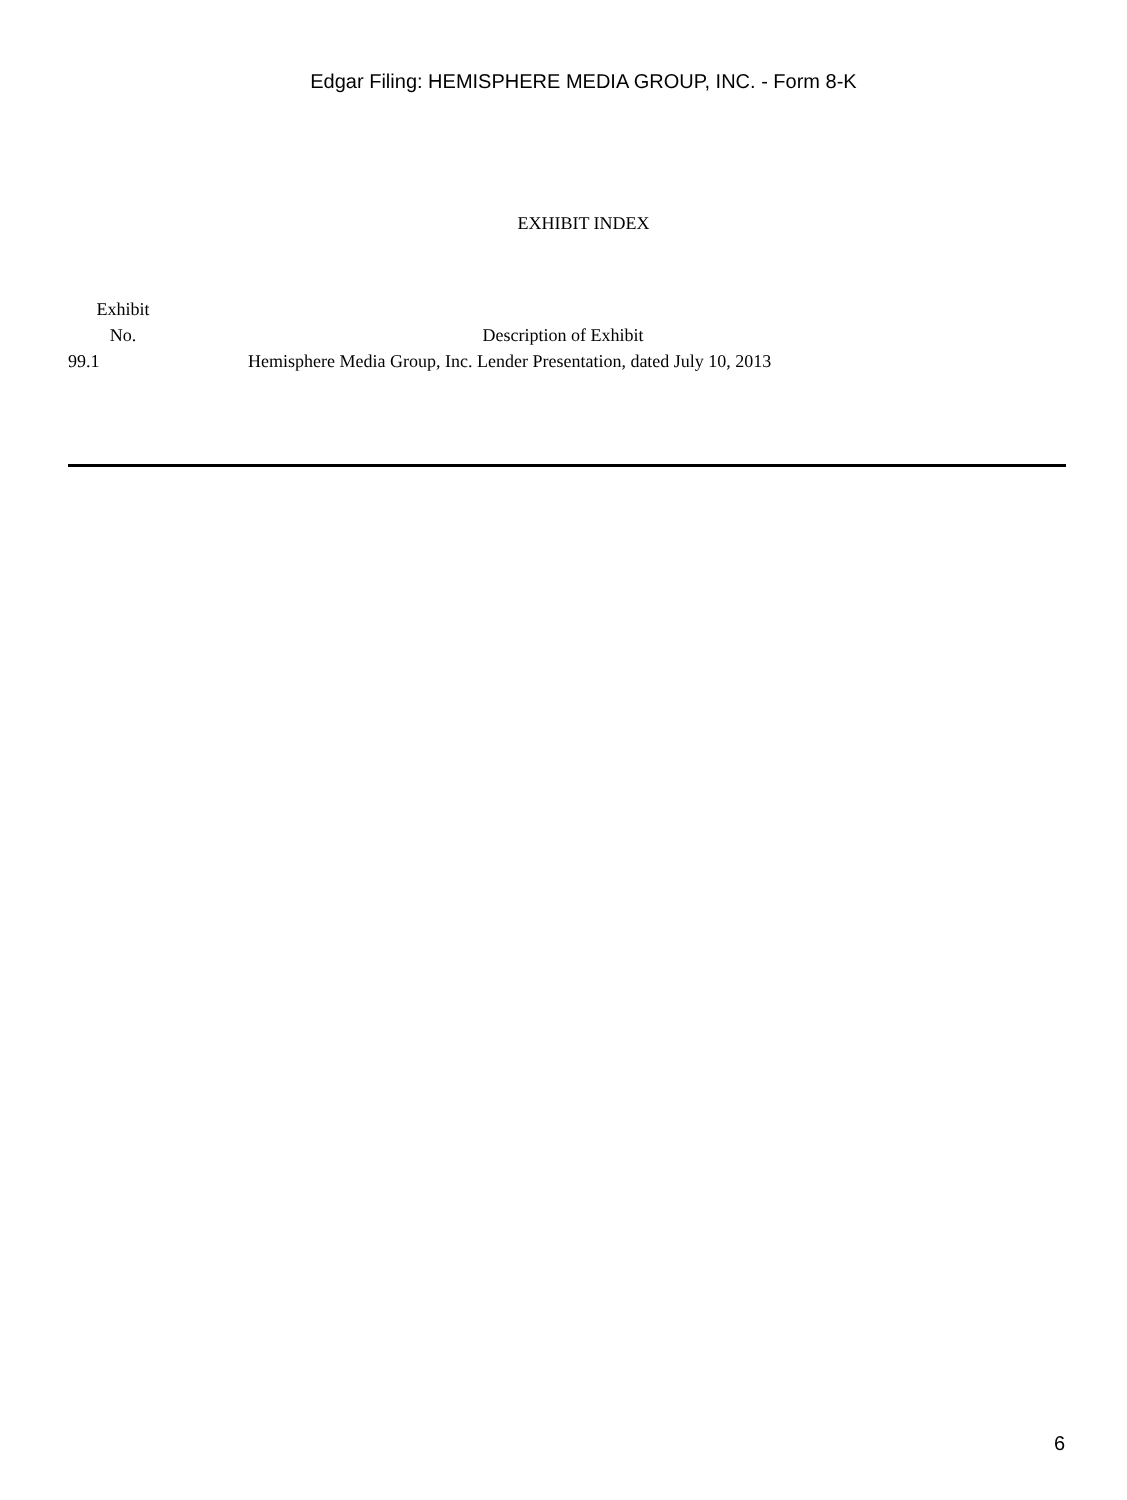Edgar Filing: HEMISPHERE MEDIA GROUP, INC. - Form 8-K
EXHIBIT INDEX
| Exhibit No. | | Description of Exhibit |
| --- | --- | --- |
| 99.1 | | Hemisphere Media Group, Inc. Lender Presentation, dated July 10, 2013 |
6